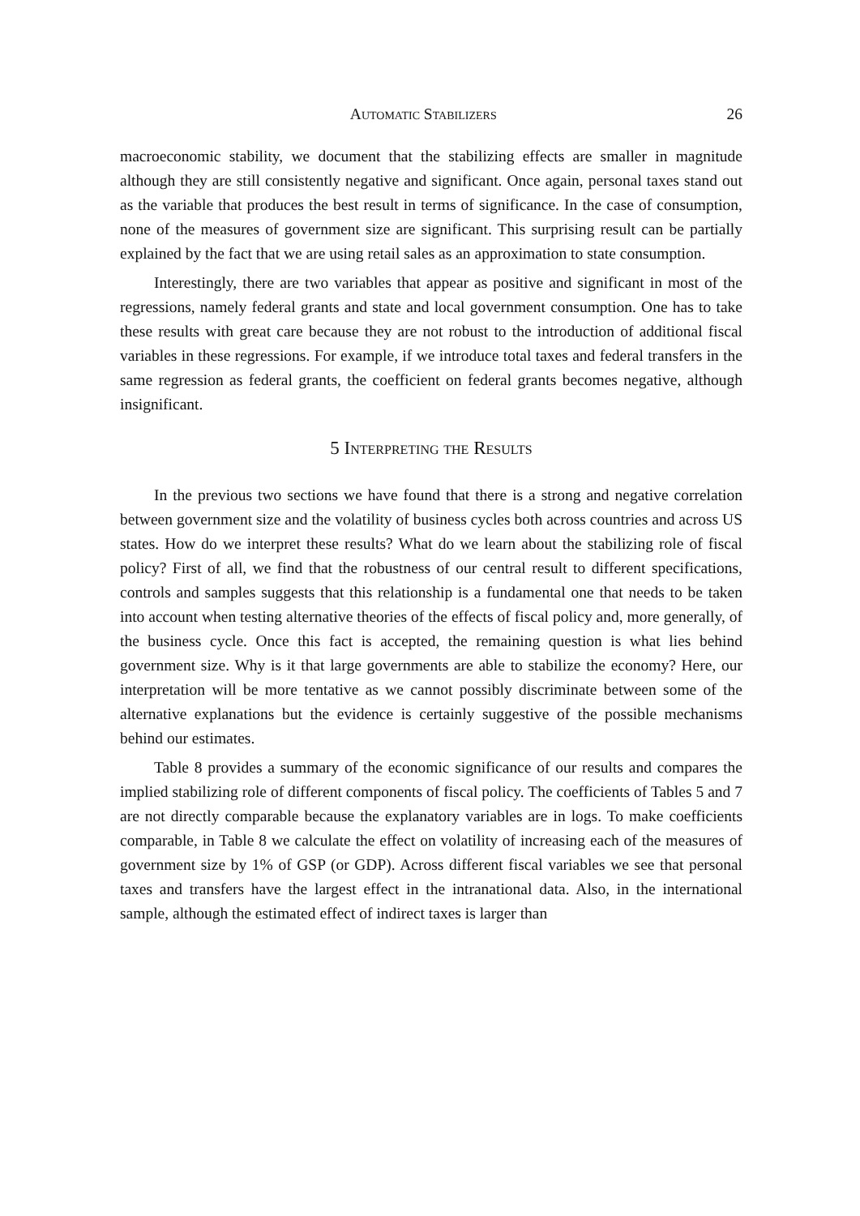Automatic Stabilizers 26
macroeconomic stability, we document that the stabilizing effects are smaller in magnitude although they are still consistently negative and significant. Once again, personal taxes stand out as the variable that produces the best result in terms of significance. In the case of consumption, none of the measures of government size are significant. This surprising result can be partially explained by the fact that we are using retail sales as an approximation to state consumption.
Interestingly, there are two variables that appear as positive and significant in most of the regressions, namely federal grants and state and local government consumption. One has to take these results with great care because they are not robust to the introduction of additional fiscal variables in these regressions. For example, if we introduce total taxes and federal transfers in the same regression as federal grants, the coefficient on federal grants becomes negative, although insignificant.
5 Interpreting the Results
In the previous two sections we have found that there is a strong and negative correlation between government size and the volatility of business cycles both across countries and across US states. How do we interpret these results? What do we learn about the stabilizing role of fiscal policy? First of all, we find that the robustness of our central result to different specifications, controls and samples suggests that this relationship is a fundamental one that needs to be taken into account when testing alternative theories of the effects of fiscal policy and, more generally, of the business cycle. Once this fact is accepted, the remaining question is what lies behind government size. Why is it that large governments are able to stabilize the economy? Here, our interpretation will be more tentative as we cannot possibly discriminate between some of the alternative explanations but the evidence is certainly suggestive of the possible mechanisms behind our estimates.
Table 8 provides a summary of the economic significance of our results and compares the implied stabilizing role of different components of fiscal policy. The coefficients of Tables 5 and 7 are not directly comparable because the explanatory variables are in logs. To make coefficients comparable, in Table 8 we calculate the effect on volatility of increasing each of the measures of government size by 1% of GSP (or GDP). Across different fiscal variables we see that personal taxes and transfers have the largest effect in the intranational data. Also, in the international sample, although the estimated effect of indirect taxes is larger than